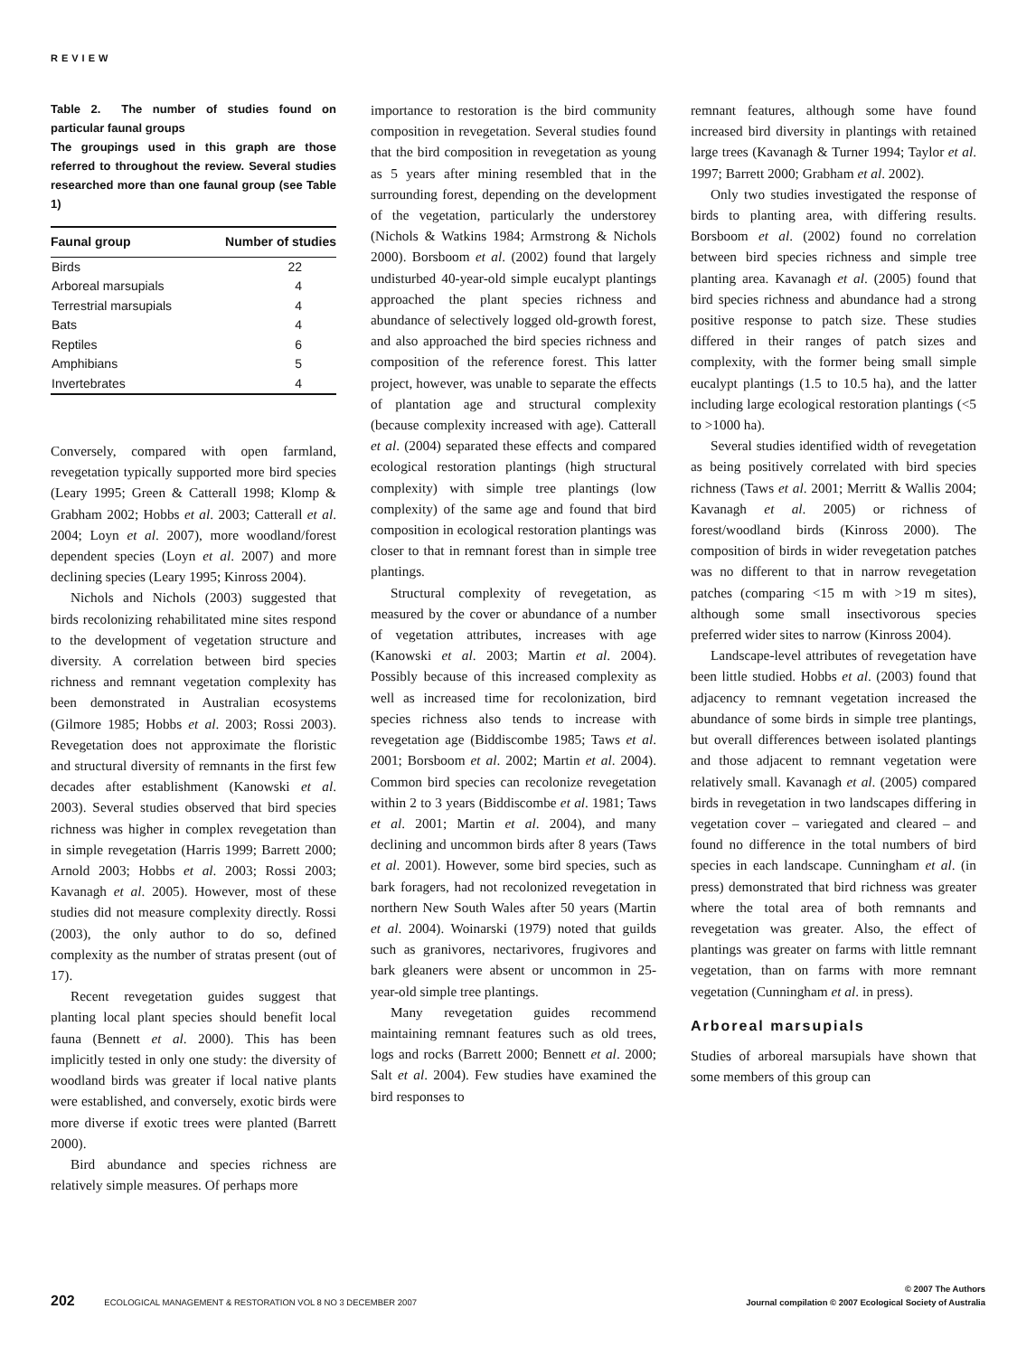REVIEW
Table 2. The number of studies found on particular faunal groups
The groupings used in this graph are those referred to throughout the review. Several studies researched more than one faunal group (see Table 1)
| Faunal group | Number of studies |
| --- | --- |
| Birds | 22 |
| Arboreal marsupials | 4 |
| Terrestrial marsupials | 4 |
| Bats | 4 |
| Reptiles | 6 |
| Amphibians | 5 |
| Invertebrates | 4 |
Conversely, compared with open farmland, revegetation typically supported more bird species (Leary 1995; Green & Catterall 1998; Klomp & Grabham 2002; Hobbs et al. 2003; Catterall et al. 2004; Loyn et al. 2007), more woodland/forest dependent species (Loyn et al. 2007) and more declining species (Leary 1995; Kinross 2004).
Nichols and Nichols (2003) suggested that birds recolonizing rehabilitated mine sites respond to the development of vegetation structure and diversity. A correlation between bird species richness and remnant vegetation complexity has been demonstrated in Australian ecosystems (Gilmore 1985; Hobbs et al. 2003; Rossi 2003). Revegetation does not approximate the floristic and structural diversity of remnants in the first few decades after establishment (Kanowski et al. 2003). Several studies observed that bird species richness was higher in complex revegetation than in simple revegetation (Harris 1999; Barrett 2000; Arnold 2003; Hobbs et al. 2003; Rossi 2003; Kavanagh et al. 2005). However, most of these studies did not measure complexity directly. Rossi (2003), the only author to do so, defined complexity as the number of stratas present (out of 17).
Recent revegetation guides suggest that planting local plant species should benefit local fauna (Bennett et al. 2000). This has been implicitly tested in only one study: the diversity of woodland birds was greater if local native plants were established, and conversely, exotic birds were more diverse if exotic trees were planted (Barrett 2000).
Bird abundance and species richness are relatively simple measures. Of perhaps more
importance to restoration is the bird community composition in revegetation. Several studies found that the bird composition in revegetation as young as 5 years after mining resembled that in the surrounding forest, depending on the development of the vegetation, particularly the understorey (Nichols & Watkins 1984; Armstrong & Nichols 2000). Borsboom et al. (2002) found that largely undisturbed 40-year-old simple eucalypt plantings approached the plant species richness and abundance of selectively logged old-growth forest, and also approached the bird species richness and composition of the reference forest. This latter project, however, was unable to separate the effects of plantation age and structural complexity (because complexity increased with age). Catterall et al. (2004) separated these effects and compared ecological restoration plantings (high structural complexity) with simple tree plantings (low complexity) of the same age and found that bird composition in ecological restoration plantings was closer to that in remnant forest than in simple tree plantings.
Structural complexity of revegetation, as measured by the cover or abundance of a number of vegetation attributes, increases with age (Kanowski et al. 2003; Martin et al. 2004). Possibly because of this increased complexity as well as increased time for recolonization, bird species richness also tends to increase with revegetation age (Biddiscombe 1985; Taws et al. 2001; Borsboom et al. 2002; Martin et al. 2004). Common bird species can recolonize revegetation within 2 to 3 years (Biddiscombe et al. 1981; Taws et al. 2001; Martin et al. 2004), and many declining and uncommon birds after 8 years (Taws et al. 2001). However, some bird species, such as bark foragers, had not recolonized revegetation in northern New South Wales after 50 years (Martin et al. 2004). Woinarski (1979) noted that guilds such as granivores, nectarivores, frugivores and bark gleaners were absent or uncommon in 25-year-old simple tree plantings.
Many revegetation guides recommend maintaining remnant features such as old trees, logs and rocks (Barrett 2000; Bennett et al. 2000; Salt et al. 2004). Few studies have examined the bird responses to
remnant features, although some have found increased bird diversity in plantings with retained large trees (Kavanagh & Turner 1994; Taylor et al. 1997; Barrett 2000; Grabham et al. 2002).
Only two studies investigated the response of birds to planting area, with differing results. Borsboom et al. (2002) found no correlation between bird species richness and simple tree planting area. Kavanagh et al. (2005) found that bird species richness and abundance had a strong positive response to patch size. These studies differed in their ranges of patch sizes and complexity, with the former being small simple eucalypt plantings (1.5 to 10.5 ha), and the latter including large ecological restoration plantings (<5 to >1000 ha).
Several studies identified width of revegetation as being positively correlated with bird species richness (Taws et al. 2001; Merritt & Wallis 2004; Kavanagh et al. 2005) or richness of forest/woodland birds (Kinross 2000). The composition of birds in wider revegetation patches was no different to that in narrow revegetation patches (comparing <15 m with >19 m sites), although some small insectivorous species preferred wider sites to narrow (Kinross 2004).
Landscape-level attributes of revegetation have been little studied. Hobbs et al. (2003) found that adjacency to remnant vegetation increased the abundance of some birds in simple tree plantings, but overall differences between isolated plantings and those adjacent to remnant vegetation were relatively small. Kavanagh et al. (2005) compared birds in revegetation in two landscapes differing in vegetation cover – variegated and cleared – and found no difference in the total numbers of bird species in each landscape. Cunningham et al. (in press) demonstrated that bird richness was greater where the total area of both remnants and revegetation was greater. Also, the effect of plantings was greater on farms with little remnant vegetation, than on farms with more remnant vegetation (Cunningham et al. in press).
Arboreal marsupials
Studies of arboreal marsupials have shown that some members of this group can
202 ECOLOGICAL MANAGEMENT & RESTORATION VOL 8 NO 3 DECEMBER 2007
© 2007 The Authors
Journal compilation © 2007 Ecological Society of Australia